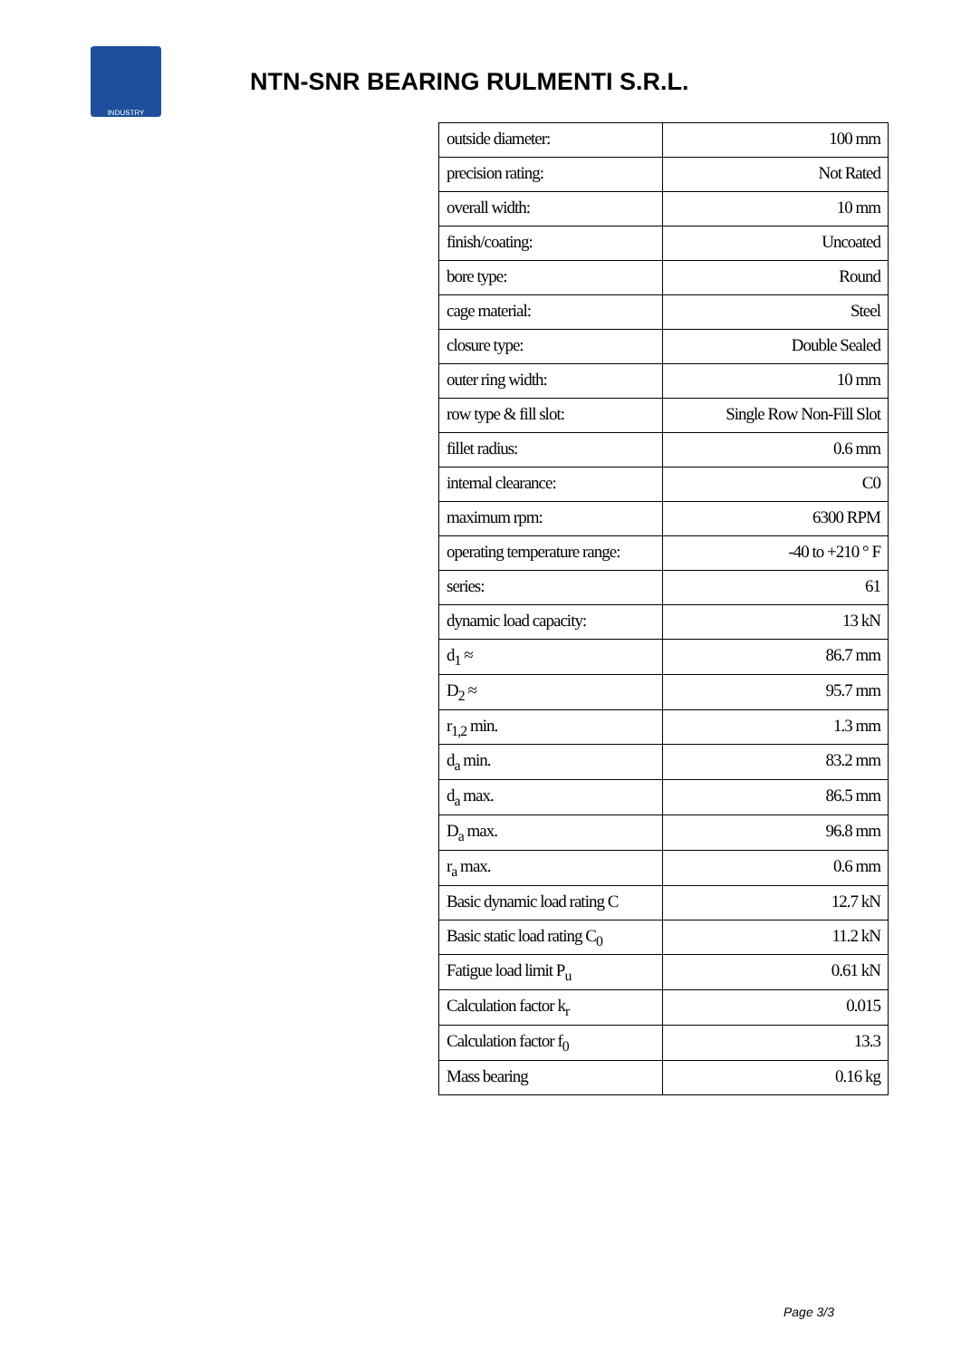INDUSTRY
NTN-SNR BEARING RULMENTI S.R.L.
| outside diameter: | 100 mm |
| precision rating: | Not Rated |
| overall width: | 10 mm |
| finish/coating: | Uncoated |
| bore type: | Round |
| cage material: | Steel |
| closure type: | Double Sealed |
| outer ring width: | 10 mm |
| row type & fill slot: | Single Row Non-Fill Slot |
| fillet radius: | 0.6 mm |
| internal clearance: | C0 |
| maximum rpm: | 6300 RPM |
| operating temperature range: | -40 to +210 ° F |
| series: | 61 |
| dynamic load capacity: | 13 kN |
| d<sub>1</sub> ≈ | 86.7 mm |
| D<sub>2</sub> ≈ | 95.7 mm |
| r<sub>1,2</sub> min. | 1.3 mm |
| d<sub>a</sub> min. | 83.2 mm |
| d<sub>a</sub> max. | 86.5 mm |
| D<sub>a</sub> max. | 96.8 mm |
| r<sub>a</sub> max. | 0.6 mm |
| Basic dynamic load rating C | 12.7 kN |
| Basic static load rating C<sub>0</sub> | 11.2 kN |
| Fatigue load limit P<sub>u</sub> | 0.61 kN |
| Calculation factor k<sub>r</sub> | 0.015 |
| Calculation factor f<sub>0</sub> | 13.3 |
| Mass bearing | 0.16 kg |
Page 3/3